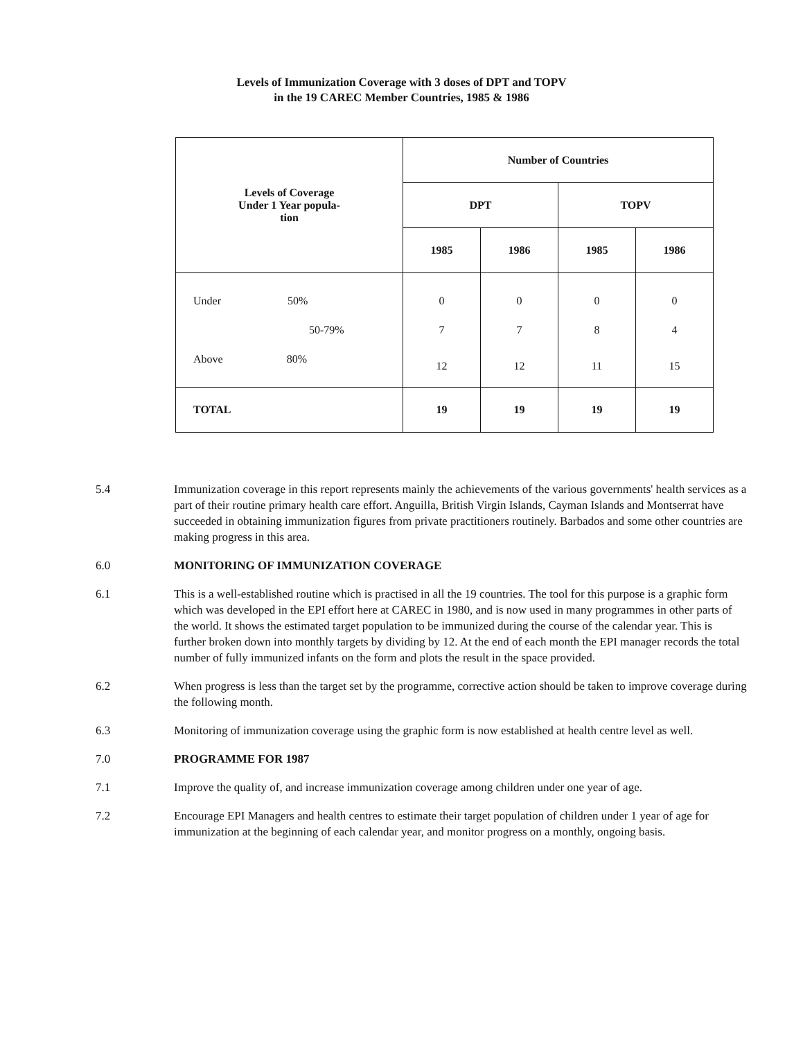Levels of Immunization Coverage with 3 doses of DPT and TOPV
in the 19 CAREC Member Countries, 1985 & 1986
| Levels of Coverage Under 1 Year popula- tion | Number of Countries | | | |
| --- | --- | --- | --- | --- |
| | DPT | | TOPV | |
| | 1985 | 1986 | 1985 | 1986 |
| Under 50% | 0 | 0 | 0 | 0 |
| 50-79% | 7 | 7 | 8 | 4 |
| Above 80% | 12 | 12 | 11 | 15 |
| TOTAL | 19 | 19 | 19 | 19 |
5.4 Immunization coverage in this report represents mainly the achievements of the various governments' health services as a part of their routine primary health care effort. Anguilla, British Virgin Islands, Cayman Islands and Montserrat have succeeded in obtaining immunization figures from private practitioners routinely. Barbados and some other countries are making progress in this area.
6.0 MONITORING OF IMMUNIZATION COVERAGE
6.1 This is a well-established routine which is practised in all the 19 countries. The tool for this purpose is a graphic form which was developed in the EPI effort here at CAREC in 1980, and is now used in many programmes in other parts of the world. It shows the estimated target population to be immunized during the course of the calendar year. This is further broken down into monthly targets by dividing by 12. At the end of each month the EPI manager records the total number of fully immunized infants on the form and plots the result in the space provided.
6.2 When progress is less than the target set by the programme, corrective action should be taken to improve coverage during the following month.
6.3 Monitoring of immunization coverage using the graphic form is now established at health centre level as well.
7.0 PROGRAMME FOR 1987
7.1 Improve the quality of, and increase immunization coverage among children under one year of age.
7.2 Encourage EPI Managers and health centres to estimate their target population of children under 1 year of age for immunization at the beginning of each calendar year, and monitor progress on a monthly, ongoing basis.